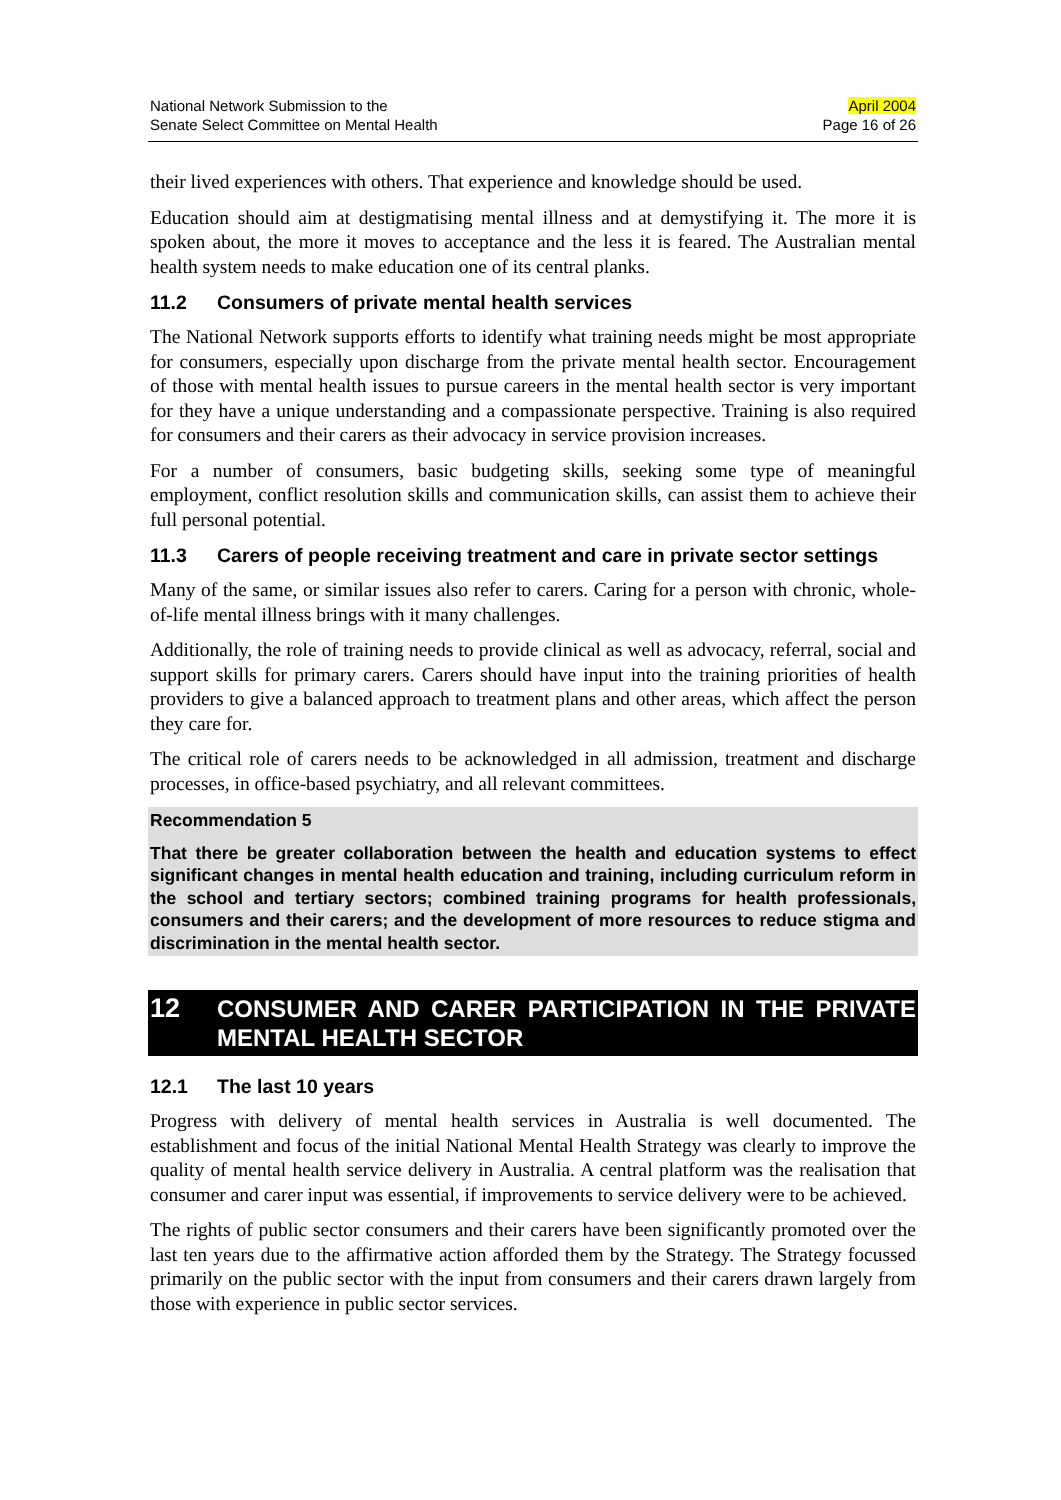National Network Submission to the
Senate Select Committee on Mental Health
April 2004
Page 16 of 26
their lived experiences with others. That experience and knowledge should be used.
Education should aim at destigmatising mental illness and at demystifying it. The more it is spoken about, the more it moves to acceptance and the less it is feared. The Australian mental health system needs to make education one of its central planks.
11.2 Consumers of private mental health services
The National Network supports efforts to identify what training needs might be most appropriate for consumers, especially upon discharge from the private mental health sector. Encouragement of those with mental health issues to pursue careers in the mental health sector is very important for they have a unique understanding and a compassionate perspective. Training is also required for consumers and their carers as their advocacy in service provision increases.
For a number of consumers, basic budgeting skills, seeking some type of meaningful employment, conflict resolution skills and communication skills, can assist them to achieve their full personal potential.
11.3 Carers of people receiving treatment and care in private sector settings
Many of the same, or similar issues also refer to carers. Caring for a person with chronic, whole-of-life mental illness brings with it many challenges.
Additionally, the role of training needs to provide clinical as well as advocacy, referral, social and support skills for primary carers. Carers should have input into the training priorities of health providers to give a balanced approach to treatment plans and other areas, which affect the person they care for.
The critical role of carers needs to be acknowledged in all admission, treatment and discharge processes, in office-based psychiatry, and all relevant committees.
Recommendation 5
That there be greater collaboration between the health and education systems to effect significant changes in mental health education and training, including curriculum reform in the school and tertiary sectors; combined training programs for health professionals, consumers and their carers; and the development of more resources to reduce stigma and discrimination in the mental health sector.
12 CONSUMER AND CARER PARTICIPATION IN THE PRIVATE MENTAL HEALTH SECTOR
12.1 The last 10 years
Progress with delivery of mental health services in Australia is well documented. The establishment and focus of the initial National Mental Health Strategy was clearly to improve the quality of mental health service delivery in Australia. A central platform was the realisation that consumer and carer input was essential, if improvements to service delivery were to be achieved.
The rights of public sector consumers and their carers have been significantly promoted over the last ten years due to the affirmative action afforded them by the Strategy. The Strategy focussed primarily on the public sector with the input from consumers and their carers drawn largely from those with experience in public sector services.